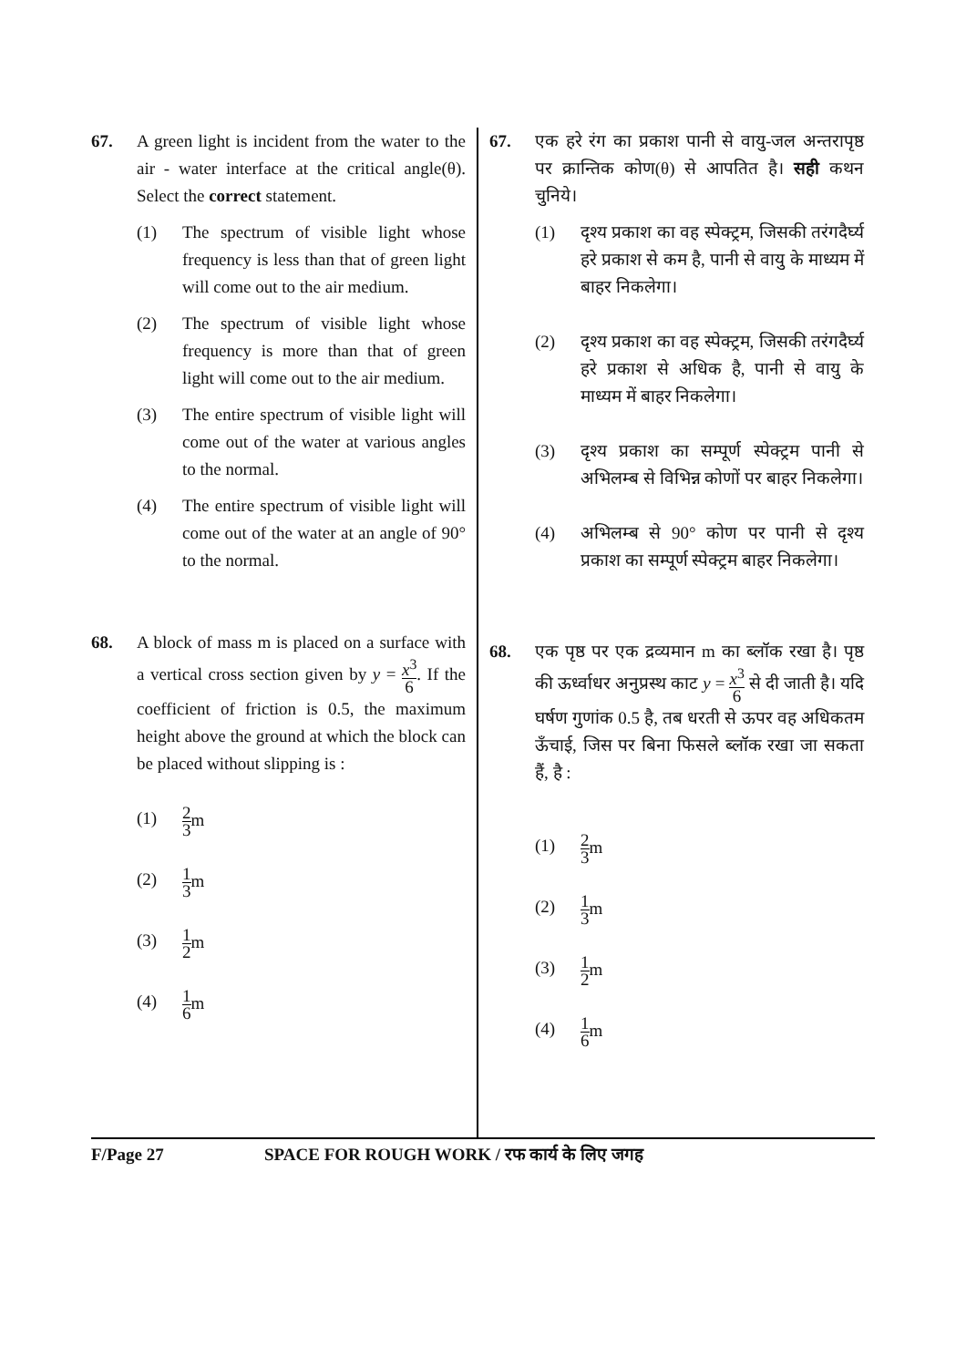67. A green light is incident from the water to the air - water interface at the critical angle(θ). Select the correct statement.
(1) The spectrum of visible light whose frequency is less than that of green light will come out to the air medium.
(2) The spectrum of visible light whose frequency is more than that of green light will come out to the air medium.
(3) The entire spectrum of visible light will come out of the water at various angles to the normal.
(4) The entire spectrum of visible light will come out of the water at an angle of 90° to the normal.
68. A block of mass m is placed on a surface with a vertical cross section given by y = x<sup>3</sup> 6. If the coefficient of friction is 0.5, the maximum height above the ground at which the block can be placed without slipping is :
(1)
2 3m
(2)
1 3m
(3)
1 2m
(4)
1 6m
67. एक हरे रंग का प्रकाश पानी से वायु-जल अन्तरापृष्ठ पर क्रान्तिक कोण(θ) से आपतित है। सही कथन चुनिये।
(1) दृश्य प्रकाश का वह स्पेक्ट्रम, जिसकी तरंगदैर्घ्य हरे प्रकाश से कम है, पानी से वायु के माध्यम में बाहर निकलेगा।
(2) दृश्य प्रकाश का वह स्पेक्ट्रम, जिसकी तरंगदैर्घ्य हरे प्रकाश से अधिक है, पानी से वायु के माध्यम में बाहर निकलेगा।
(3) दृश्य प्रकाश का सम्पूर्ण स्पेक्ट्रम पानी से अभिलम्ब से विभिन्न कोणों पर बाहर निकलेगा।
(4) अभिलम्ब से 90° कोण पर पानी से दृश्य प्रकाश का सम्पूर्ण स्पेक्ट्रम बाहर निकलेगा।
68. एक पृष्ठ पर एक द्रव्यमान m का ब्लॉक रखा है। पृष्ठ की ऊर्ध्वाधर अनुप्रस्थ काट y = x<sup>3</sup> 6 से दी जाती है। यदि घर्षण गुणांक 0.5 है, तब धरती से ऊपर वह अधिकतम ऊँचाई, जिस पर बिना फिसले ब्लॉक रखा जा सकता हैं, है :
(1)
2 3m
(2)
1 3m
(3)
1 2m
(4)
1 6m
F/Page 27 SPACE FOR ROUGH WORK / रफ कार्य के लिए जगह